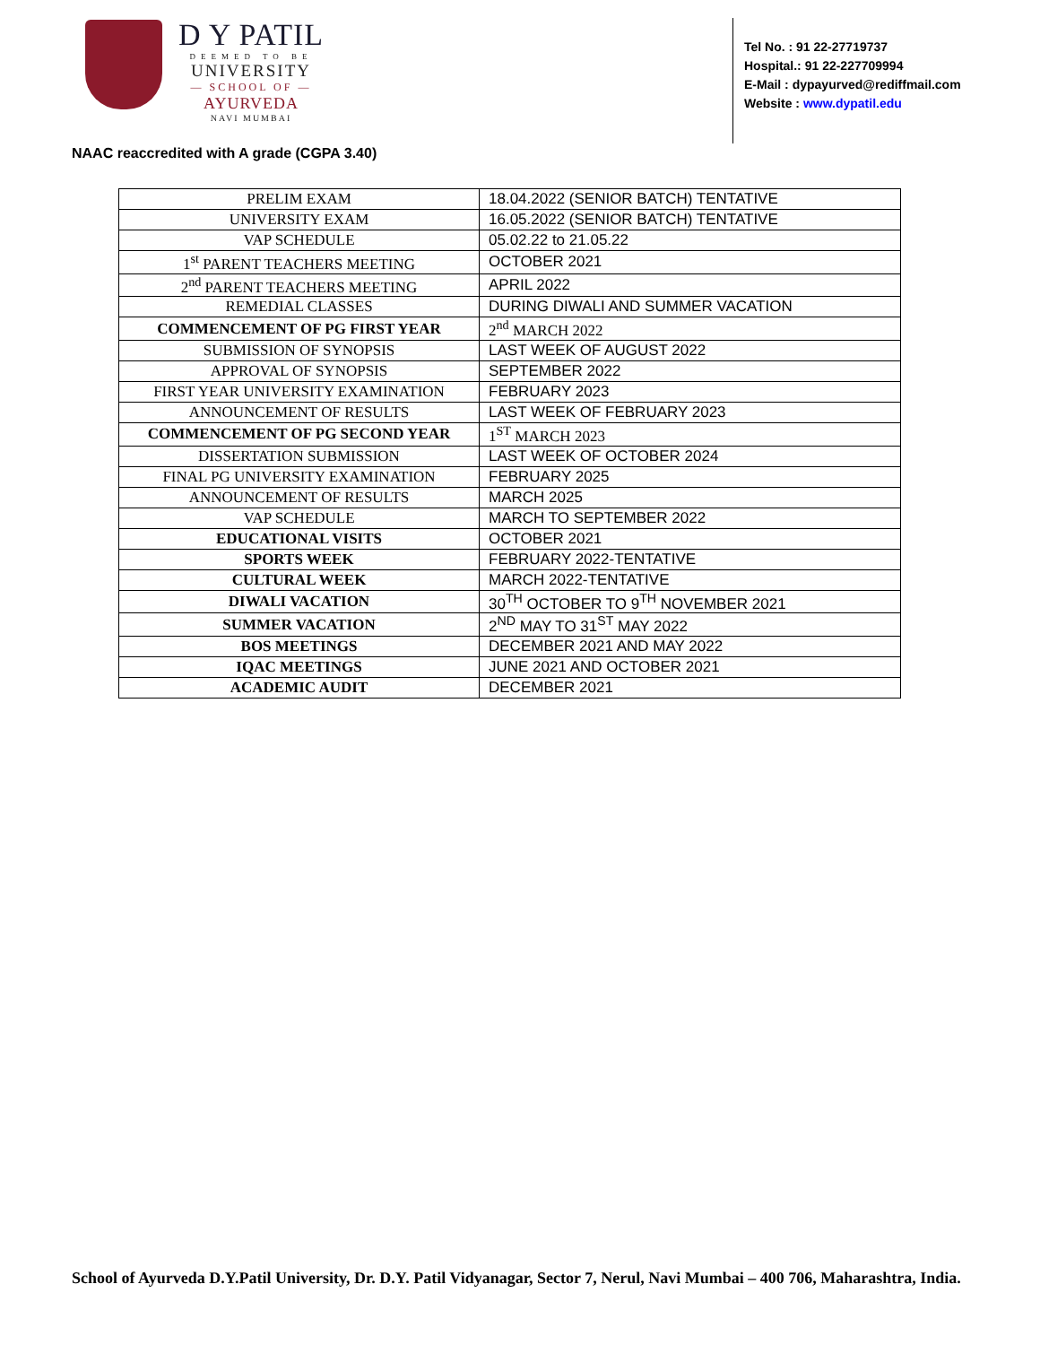D Y PATIL
DEEMED TO BE
UNIVERSITY
— SCHOOL OF —
AYURVEDA
NAVI MUMBAI
Tel No. : 91 22-27719737
Hospital.: 91 22-227709994
E-Mail : dypayurved@rediffmail.com
Website : www.dypatil.edu
NAAC reaccredited with A grade (CGPA 3.40)
| PRELIM EXAM | 18.04.2022 (SENIOR BATCH) TENTATIVE |
| UNIVERSITY EXAM | 16.05.2022 (SENIOR BATCH) TENTATIVE |
| VAP SCHEDULE | 05.02.22 to 21.05.22 |
| 1<sup>st</sup> PARENT TEACHERS MEETING | OCTOBER 2021 |
| 2<sup>nd</sup> PARENT TEACHERS MEETING | APRIL 2022 |
| REMEDIAL CLASSES | DURING DIWALI AND SUMMER VACATION |
| COMMENCEMENT OF PG FIRST YEAR | 2<sup>nd</sup> MARCH 2022 |
| SUBMISSION OF SYNOPSIS | LAST WEEK OF AUGUST 2022 |
| APPROVAL OF SYNOPSIS | SEPTEMBER 2022 |
| FIRST YEAR UNIVERSITY EXAMINATION | FEBRUARY 2023 |
| ANNOUNCEMENT OF RESULTS | LAST WEEK OF FEBRUARY 2023 |
| COMMENCEMENT OF PG SECOND YEAR | 1<sup>ST</sup> MARCH 2023 |
| DISSERTATION SUBMISSION | LAST WEEK OF OCTOBER 2024 |
| FINAL PG UNIVERSITY EXAMINATION | FEBRUARY 2025 |
| ANNOUNCEMENT OF RESULTS | MARCH 2025 |
| VAP SCHEDULE | MARCH TO SEPTEMBER 2022 |
| EDUCATIONAL VISITS | OCTOBER 2021 |
| SPORTS WEEK | FEBRUARY 2022-TENTATIVE |
| CULTURAL WEEK | MARCH 2022-TENTATIVE |
| DIWALI VACATION | 30<sup>TH</sup> OCTOBER TO 9<sup>TH</sup> NOVEMBER 2021 |
| SUMMER VACATION | 2<sup>ND</sup> MAY TO 31<sup>ST</sup> MAY 2022 |
| BOS MEETINGS | DECEMBER 2021 AND MAY 2022 |
| IQAC MEETINGS | JUNE 2021 AND OCTOBER 2021 |
| ACADEMIC AUDIT | DECEMBER 2021 |
School of Ayurveda D.Y.Patil University, Dr. D.Y. Patil Vidyanagar, Sector 7, Nerul, Navi Mumbai – 400 706, Maharashtra, India.